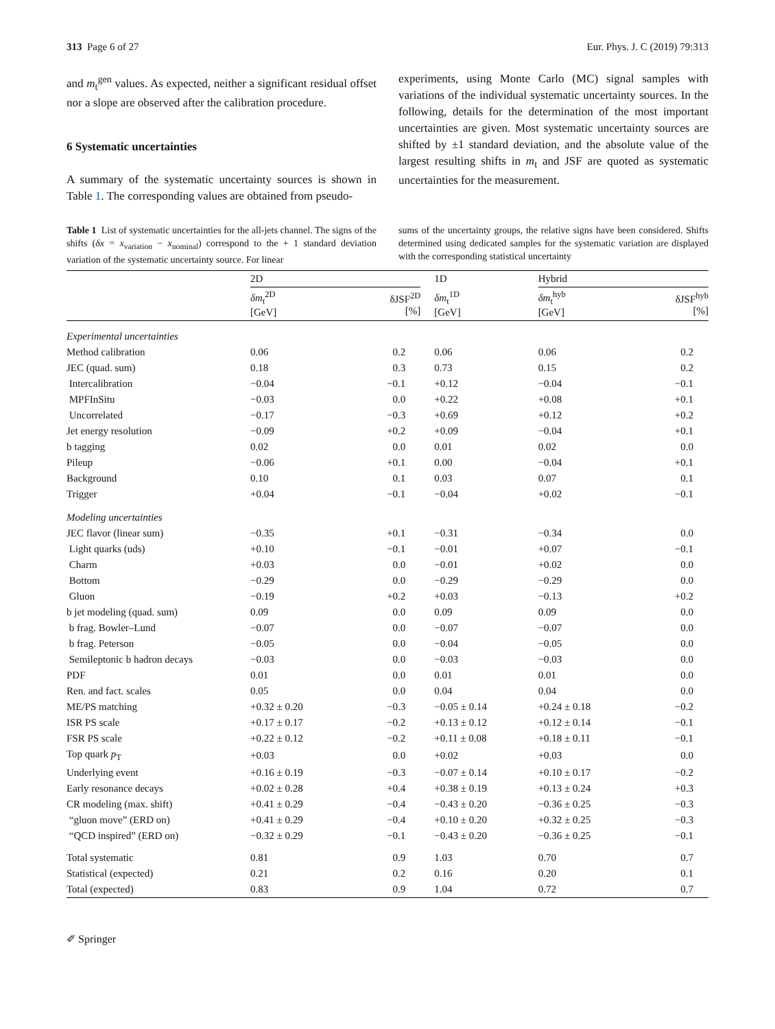313 Page 6 of 27 Eur. Phys. J. C (2019) 79:313
and m<sub>t</sub><sup>gen</sup> values. As expected, neither a significant residual offset nor a slope are observed after the calibration procedure.
6 Systematic uncertainties
A summary of the systematic uncertainty sources is shown in Table 1. The corresponding values are obtained from pseudo-
experiments, using Monte Carlo (MC) signal samples with variations of the individual systematic uncertainty sources. In the following, details for the determination of the most important uncertainties are given. Most systematic uncertainty sources are shifted by ±1 standard deviation, and the absolute value of the largest resulting shifts in m<sub>t</sub> and JSF are quoted as systematic uncertainties for the measurement.
Table 1 List of systematic uncertainties for the all-jets channel. The signs of the shifts (δx = x<sub>variation</sub> − x<sub>nominal</sub>) correspond to the + 1 standard deviation variation of the systematic uncertainty source. For linear
sums of the uncertainty groups, the relative signs have been considered. Shifts determined using dedicated samples for the systematic variation are displayed with the corresponding statistical uncertainty
| | 2D | | | 1D | Hybrid | |
| --- | --- | --- | --- | --- | --- | --- |
| | δm<sub>t</sub><sup>2D</sup> [GeV] | δJSF<sup>2D</sup> [%] | | δm<sub>t</sub><sup>1D</sup> [GeV] | δm<sub>t</sub><sup>hyb</sup> [GeV] | δJSF<sup>hyb</sup> [%] |
| Experimental uncertainties | | | | | | |
| Method calibration | 0.06 | 0.2 | | 0.06 | 0.06 | 0.2 |
| JEC (quad. sum) | 0.18 | 0.3 | | 0.73 | 0.15 | 0.2 |
| Intercalibration | −0.04 | −0.1 | | +0.12 | −0.04 | −0.1 |
| MPFInSitu | −0.03 | 0.0 | | +0.22 | +0.08 | +0.1 |
| Uncorrelated | −0.17 | −0.3 | | +0.69 | +0.12 | +0.2 |
| Jet energy resolution | −0.09 | +0.2 | | +0.09 | −0.04 | +0.1 |
| b tagging | 0.02 | 0.0 | | 0.01 | 0.02 | 0.0 |
| Pileup | −0.06 | +0.1 | | 0.00 | −0.04 | +0.1 |
| Background | 0.10 | 0.1 | | 0.03 | 0.07 | 0.1 |
| Trigger | +0.04 | −0.1 | | −0.04 | +0.02 | −0.1 |
| Modeling uncertainties | | | | | | |
| JEC flavor (linear sum) | −0.35 | +0.1 | | −0.31 | −0.34 | 0.0 |
| Light quarks (uds) | +0.10 | −0.1 | | −0.01 | +0.07 | −0.1 |
| Charm | +0.03 | 0.0 | | −0.01 | +0.02 | 0.0 |
| Bottom | −0.29 | 0.0 | | −0.29 | −0.29 | 0.0 |
| Gluon | −0.19 | +0.2 | | +0.03 | −0.13 | +0.2 |
| b jet modeling (quad. sum) | 0.09 | 0.0 | | 0.09 | 0.09 | 0.0 |
| b frag. Bowler–Lund | −0.07 | 0.0 | | −0.07 | −0.07 | 0.0 |
| b frag. Peterson | −0.05 | 0.0 | | −0.04 | −0.05 | 0.0 |
| Semileptonic b hadron decays | −0.03 | 0.0 | | −0.03 | −0.03 | 0.0 |
| PDF | 0.01 | 0.0 | | 0.01 | 0.01 | 0.0 |
| Ren. and fact. scales | 0.05 | 0.0 | | 0.04 | 0.04 | 0.0 |
| ME/PS matching | +0.32 ± 0.20 | −0.3 | | −0.05 ± 0.14 | +0.24 ± 0.18 | −0.2 |
| ISR PS scale | +0.17 ± 0.17 | −0.2 | | +0.13 ± 0.12 | +0.12 ± 0.14 | −0.1 |
| FSR PS scale | +0.22 ± 0.12 | −0.2 | | +0.11 ± 0.08 | +0.18 ± 0.11 | −0.1 |
| Top quark p<sub>T</sub> | +0.03 | 0.0 | | +0.02 | +0.03 | 0.0 |
| Underlying event | +0.16 ± 0.19 | −0.3 | | −0.07 ± 0.14 | +0.10 ± 0.17 | −0.2 |
| Early resonance decays | +0.02 ± 0.28 | +0.4 | | +0.38 ± 0.19 | +0.13 ± 0.24 | +0.3 |
| CR modeling (max. shift) | +0.41 ± 0.29 | −0.4 | | −0.43 ± 0.20 | −0.36 ± 0.25 | −0.3 |
| “gluon move” (ERD on) | +0.41 ± 0.29 | −0.4 | | +0.10 ± 0.20 | +0.32 ± 0.25 | −0.3 |
| “QCD inspired” (ERD on) | −0.32 ± 0.29 | −0.1 | | −0.43 ± 0.20 | −0.36 ± 0.25 | −0.1 |
| Total systematic | 0.81 | 0.9 | | 1.03 | 0.70 | 0.7 |
| Statistical (expected) | 0.21 | 0.2 | | 0.16 | 0.20 | 0.1 |
| Total (expected) | 0.83 | 0.9 | | 1.04 | 0.72 | 0.7 |
✐ Springer